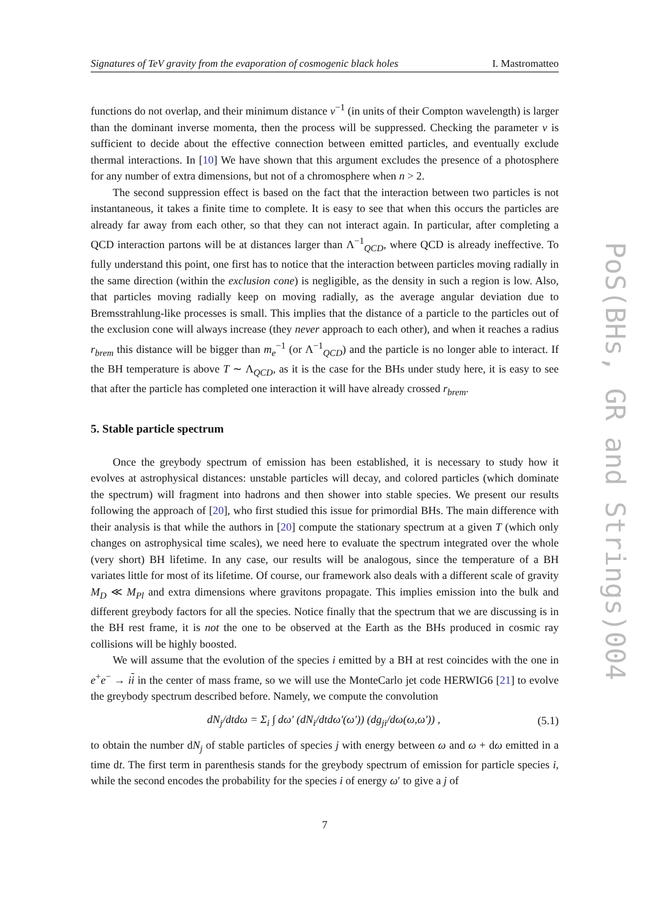Signatures of TeV gravity from the evaporation of cosmogenic black holes I. Mastromatteo
functions do not overlap, and their minimum distance ν<sup>−1</sup> (in units of their Compton wavelength) is larger than the dominant inverse momenta, then the process will be suppressed. Checking the parameter ν is sufficient to decide about the effective connection between emitted particles, and eventually exclude thermal interactions. In [10] We have shown that this argument excludes the presence of a photosphere for any number of extra dimensions, but not of a chromosphere when n > 2.
The second suppression effect is based on the fact that the interaction between two particles is not instantaneous, it takes a finite time to complete. It is easy to see that when this occurs the particles are already far away from each other, so that they can not interact again. In particular, after completing a QCD interaction partons will be at distances larger than Λ<sup>−1</sup><sub>QCD</sub>, where QCD is already ineffective. To fully understand this point, one first has to notice that the interaction between particles moving radially in the same direction (within the exclusion cone) is negligible, as the density in such a region is low. Also, that particles moving radially keep on moving radially, as the average angular deviation due to Bremsstrahlung-like processes is small. This implies that the distance of a particle to the particles out of the exclusion cone will always increase (they never approach to each other), and when it reaches a radius r<sub>brem</sub> this distance will be bigger than m<sub>e</sub><sup>−1</sup> (or Λ<sup>−1</sup><sub>QCD</sub>) and the particle is no longer able to interact. If the BH temperature is above T ∼ Λ<sub>QCD</sub>, as it is the case for the BHs under study here, it is easy to see that after the particle has completed one interaction it will have already crossed r<sub>brem</sub>.
5. Stable particle spectrum
Once the greybody spectrum of emission has been established, it is necessary to study how it evolves at astrophysical distances: unstable particles will decay, and colored particles (which dominate the spectrum) will fragment into hadrons and then shower into stable species. We present our results following the approach of [20], who first studied this issue for primordial BHs. The main difference with their analysis is that while the authors in [20] compute the stationary spectrum at a given T (which only changes on astrophysical time scales), we need here to evaluate the spectrum integrated over the whole (very short) BH lifetime. In any case, our results will be analogous, since the temperature of a BH variates little for most of its lifetime. Of course, our framework also deals with a different scale of gravity M<sub>D</sub> ≪ M<sub>Pl</sub> and extra dimensions where gravitons propagate. This implies emission into the bulk and different greybody factors for all the species. Notice finally that the spectrum that we are discussing is in the BH rest frame, it is not the one to be observed at the Earth as the BHs produced in cosmic ray collisions will be highly boosted.
We will assume that the evolution of the species i emitted by a BH at rest coincides with the one in e<sup>+</sup>e<sup>−</sup> → ii in the center of mass frame, so we will use the MonteCarlo jet code HERWIG6 [21] to evolve the greybody spectrum described before. Namely, we compute the convolution
dN<sub>j</sub>/dtdω = Σ<sub>i</sub> ∫ dω′ (dN<sub>i</sub>/dtdω′(ω′)) (dg<sub>ji</sub>/dω(ω,ω′)) , (5.1)
to obtain the number dN<sub>j</sub> of stable particles of species j with energy between ω and ω + dω emitted in a time dt. The first term in parenthesis stands for the greybody spectrum of emission for particle species i, while the second encodes the probability for the species i of energy ω′ to give a j of
7
PoS(BHs, GR and Strings)004